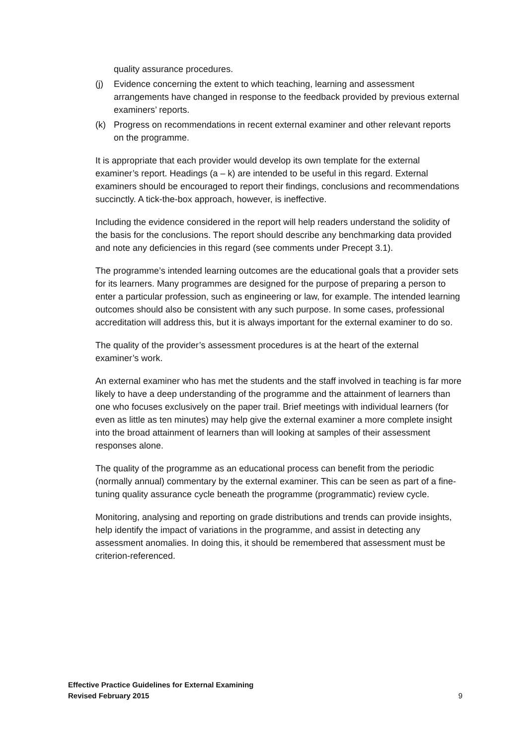quality assurance procedures.
(j) Evidence concerning the extent to which teaching, learning and assessment arrangements have changed in response to the feedback provided by previous external examiners’ reports.
(k) Progress on recommendations in recent external examiner and other relevant reports on the programme.
It is appropriate that each provider would develop its own template for the external examiner’s report. Headings (a – k) are intended to be useful in this regard. External examiners should be encouraged to report their findings, conclusions and recommendations succinctly. A tick-the-box approach, however, is ineffective.
Including the evidence considered in the report will help readers understand the solidity of the basis for the conclusions. The report should describe any benchmarking data provided and note any deficiencies in this regard (see comments under Precept 3.1).
The programme’s intended learning outcomes are the educational goals that a provider sets for its learners. Many programmes are designed for the purpose of preparing a person to enter a particular profession, such as engineering or law, for example. The intended learning outcomes should also be consistent with any such purpose. In some cases, professional accreditation will address this, but it is always important for the external examiner to do so.
The quality of the provider’s assessment procedures is at the heart of the external examiner’s work.
An external examiner who has met the students and the staff involved in teaching is far more likely to have a deep understanding of the programme and the attainment of learners than one who focuses exclusively on the paper trail. Brief meetings with individual learners (for even as little as ten minutes) may help give the external examiner a more complete insight into the broad attainment of learners than will looking at samples of their assessment responses alone.
The quality of the programme as an educational process can benefit from the periodic (normally annual) commentary by the external examiner. This can be seen as part of a fine- tuning quality assurance cycle beneath the programme (programmatic) review cycle.
Monitoring, analysing and reporting on grade distributions and trends can provide insights, help identify the impact of variations in the programme, and assist in detecting any assessment anomalies. In doing this, it should be remembered that assessment must be criterion-referenced.
Effective Practice Guidelines for External Examining
Revised February 2015
9